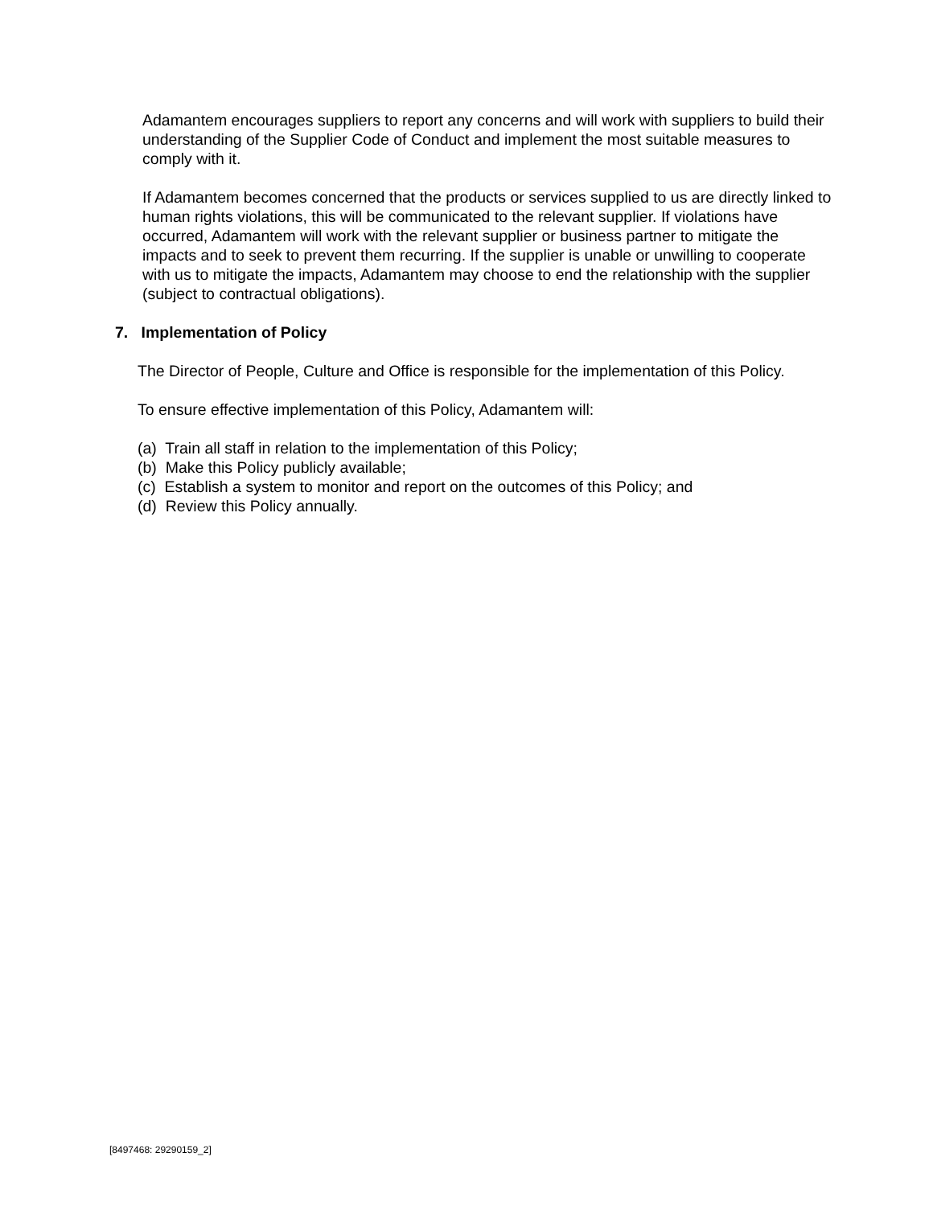Adamantem encourages suppliers to report any concerns and will work with suppliers to build their understanding of the Supplier Code of Conduct and implement the most suitable measures to comply with it.
If Adamantem becomes concerned that the products or services supplied to us are directly linked to human rights violations, this will be communicated to the relevant supplier. If violations have occurred, Adamantem will work with the relevant supplier or business partner to mitigate the impacts and to seek to prevent them recurring. If the supplier is unable or unwilling to cooperate with us to mitigate the impacts, Adamantem may choose to end the relationship with the supplier (subject to contractual obligations).
7. Implementation of Policy
The Director of People, Culture and Office is responsible for the implementation of this Policy.
To ensure effective implementation of this Policy, Adamantem will:
(a) Train all staff in relation to the implementation of this Policy;
(b) Make this Policy publicly available;
(c) Establish a system to monitor and report on the outcomes of this Policy; and
(d) Review this Policy annually.
[8497468: 29290159_2]